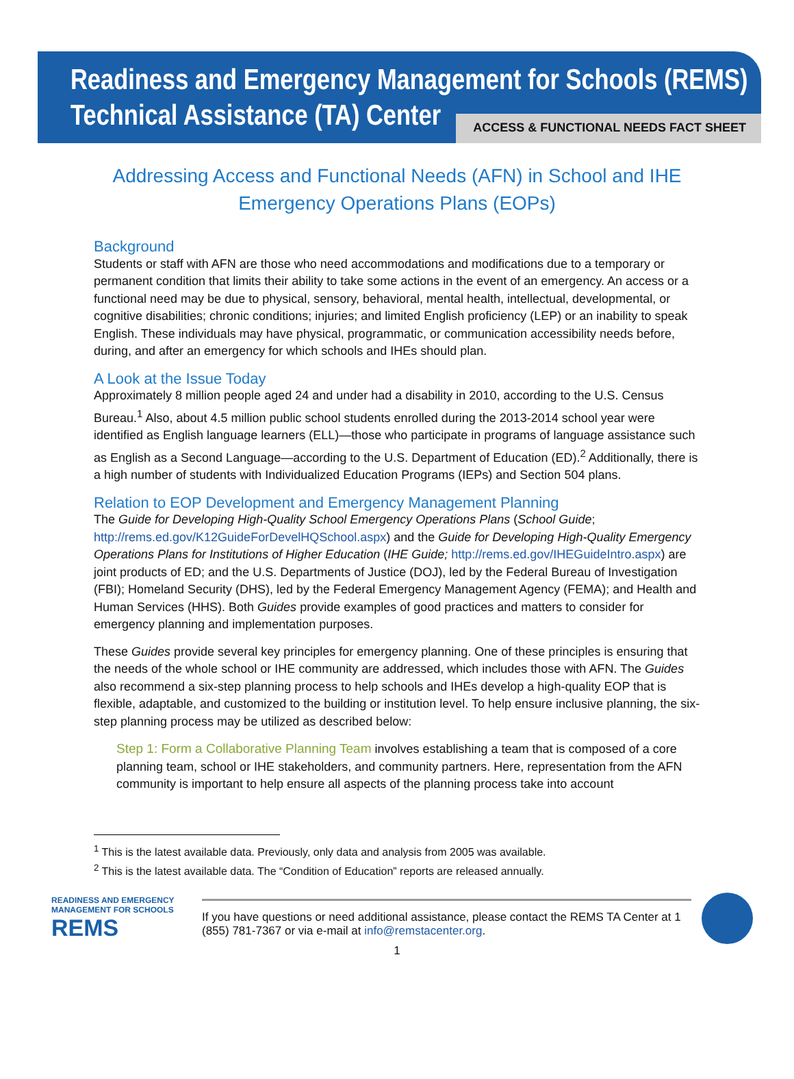Readiness and Emergency Management for Schools (REMS)
Technical Assistance (TA) Center
ACCESS & FUNCTIONAL NEEDS FACT SHEET
Addressing Access and Functional Needs (AFN) in School and IHE Emergency Operations Plans (EOPs)
Background
Students or staff with AFN are those who need accommodations and modifications due to a temporary or permanent condition that limits their ability to take some actions in the event of an emergency. An access or a functional need may be due to physical, sensory, behavioral, mental health, intellectual, developmental, or cognitive disabilities; chronic conditions; injuries; and limited English proficiency (LEP) or an inability to speak English. These individuals may have physical, programmatic, or communication accessibility needs before, during, and after an emergency for which schools and IHEs should plan.
A Look at the Issue Today
Approximately 8 million people aged 24 and under had a disability in 2010, according to the U.S. Census Bureau.<sup>1</sup> Also, about 4.5 million public school students enrolled during the 2013-2014 school year were identified as English language learners (ELL)—those who participate in programs of language assistance such as English as a Second Language—according to the U.S. Department of Education (ED).<sup>2</sup> Additionally, there is a high number of students with Individualized Education Programs (IEPs) and Section 504 plans.
Relation to EOP Development and Emergency Management Planning
The Guide for Developing High-Quality School Emergency Operations Plans (School Guide; http://rems.ed.gov/K12GuideForDevelHQSchool.aspx) and the Guide for Developing High-Quality Emergency Operations Plans for Institutions of Higher Education (IHE Guide; http://rems.ed.gov/IHEGuideIntro.aspx) are joint products of ED; and the U.S. Departments of Justice (DOJ), led by the Federal Bureau of Investigation (FBI); Homeland Security (DHS), led by the Federal Emergency Management Agency (FEMA); and Health and Human Services (HHS). Both Guides provide examples of good practices and matters to consider for emergency planning and implementation purposes.
These Guides provide several key principles for emergency planning. One of these principles is ensuring that the needs of the whole school or IHE community are addressed, which includes those with AFN. The Guides also recommend a six-step planning process to help schools and IHEs develop a high-quality EOP that is flexible, adaptable, and customized to the building or institution level. To help ensure inclusive planning, the six-step planning process may be utilized as described below:
Step 1: Form a Collaborative Planning Team involves establishing a team that is composed of a core planning team, school or IHE stakeholders, and community partners. Here, representation from the AFN community is important to help ensure all aspects of the planning process take into account
<sup>1</sup> This is the latest available data. Previously, only data and analysis from 2005 was available.
<sup>2</sup> This is the latest available data. The “Condition of Education” reports are released annually.
READINESS AND EMERGENCY MANAGEMENT FOR SCHOOLS
REMS
If you have questions or need additional assistance, please contact the REMS TA Center at 1 (855) 781-7367 or via e-mail at info@remstacenter.org.
1